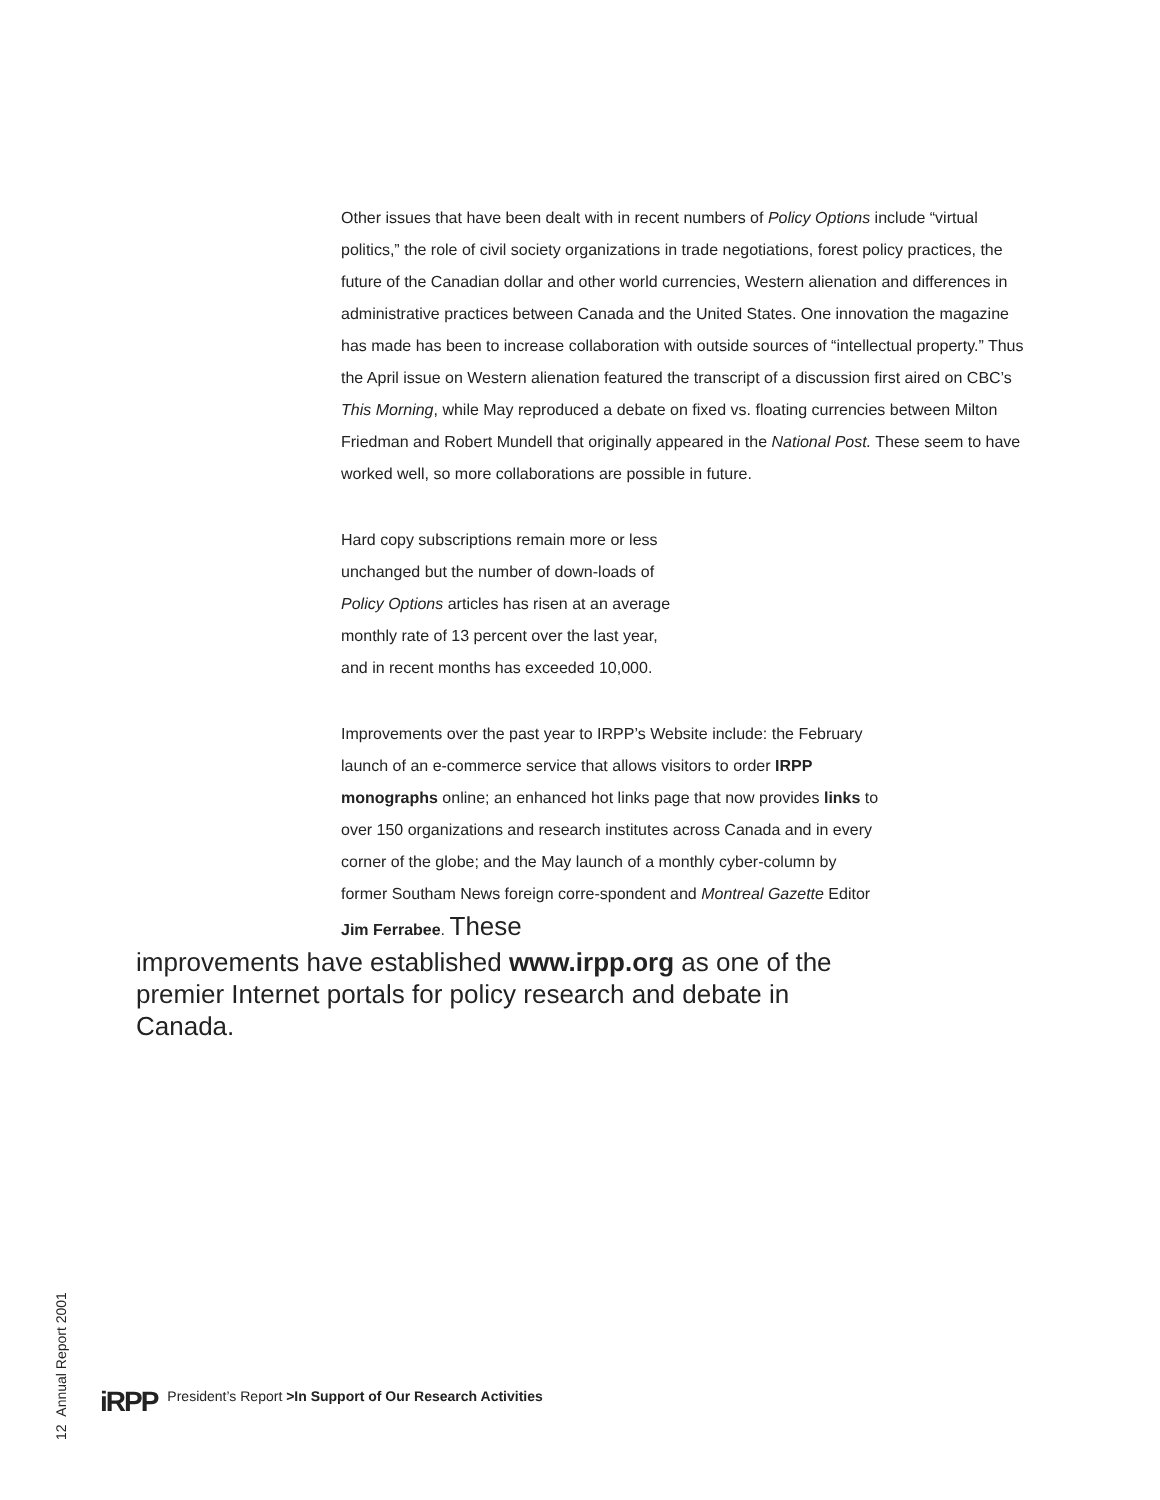Other issues that have been dealt with in recent numbers of Policy Options include “virtual politics,” the role of civil society organizations in trade negotiations, forest policy practices, the future of the Canadian dollar and other world currencies, Western alienation and differences in administrative practices between Canada and the United States. One innovation the magazine has made has been to increase collaboration with outside sources of “intellectual property.” Thus the April issue on Western alienation featured the transcript of a discussion first aired on CBC’s This Morning, while May reproduced a debate on fixed vs. floating currencies between Milton Friedman and Robert Mundell that originally appeared in the National Post. These seem to have worked well, so more collaborations are possible in future.
Hard copy subscriptions remain more or less unchanged but the number of down-loads of Policy Options articles has risen at an average monthly rate of 13 percent over the last year, and in recent months has exceeded 10,000.
Improvements over the past year to IRPP’s Website include: the February launch of an e-commerce service that allows visitors to order IRPP monographs online; an enhanced hot links page that now provides links to over 150 organizations and research institutes across Canada and in every corner of the globe; and the May launch of a monthly cyber-column by former Southam News foreign corre-spondent and Montreal Gazette Editor Jim Ferrabee. These
improvements have established www.irpp.org as one of the premier Internet portals for policy research and debate in Canada.
12 Annual Report 2001
iRPP President’s Report >In Support of Our Research Activities